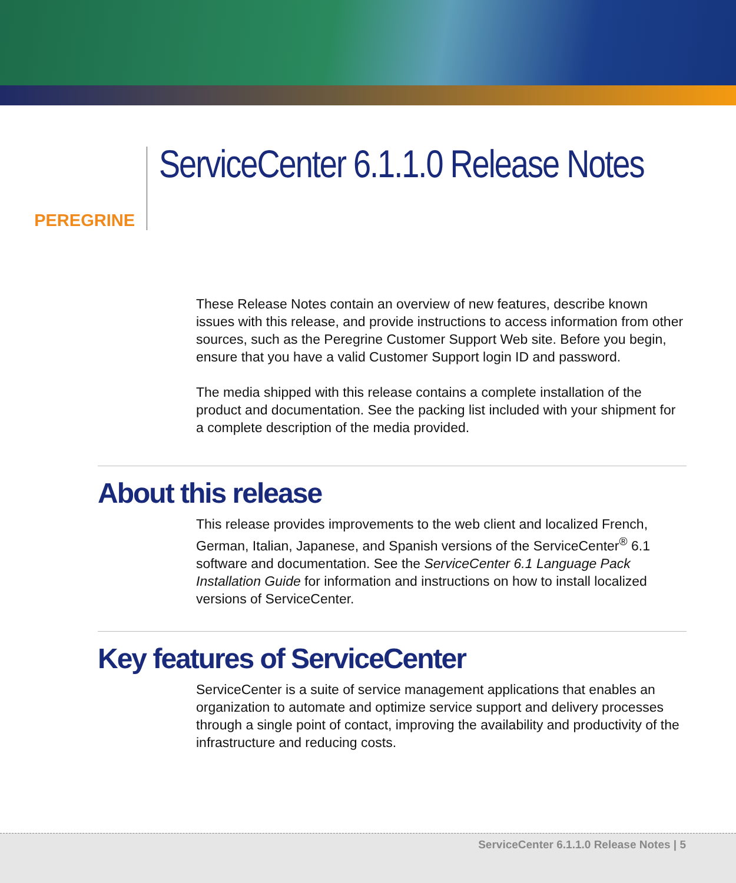PEREGRINE
ServiceCenter 6.1.1.0 Release Notes
These Release Notes contain an overview of new features, describe known issues with this release, and provide instructions to access information from other sources, such as the Peregrine Customer Support Web site. Before you begin, ensure that you have a valid Customer Support login ID and password.
The media shipped with this release contains a complete installation of the product and documentation. See the packing list included with your shipment for a complete description of the media provided.
About this release
This release provides improvements to the web client and localized French, German, Italian, Japanese, and Spanish versions of the ServiceCenter<sup>®</sup> 6.1 software and documentation. See the ServiceCenter 6.1 Language Pack Installation Guide for information and instructions on how to install localized versions of ServiceCenter.
Key features of ServiceCenter
ServiceCenter is a suite of service management applications that enables an organization to automate and optimize service support and delivery processes through a single point of contact, improving the availability and productivity of the infrastructure and reducing costs.
ServiceCenter 6.1.1.0 Release Notes | 5